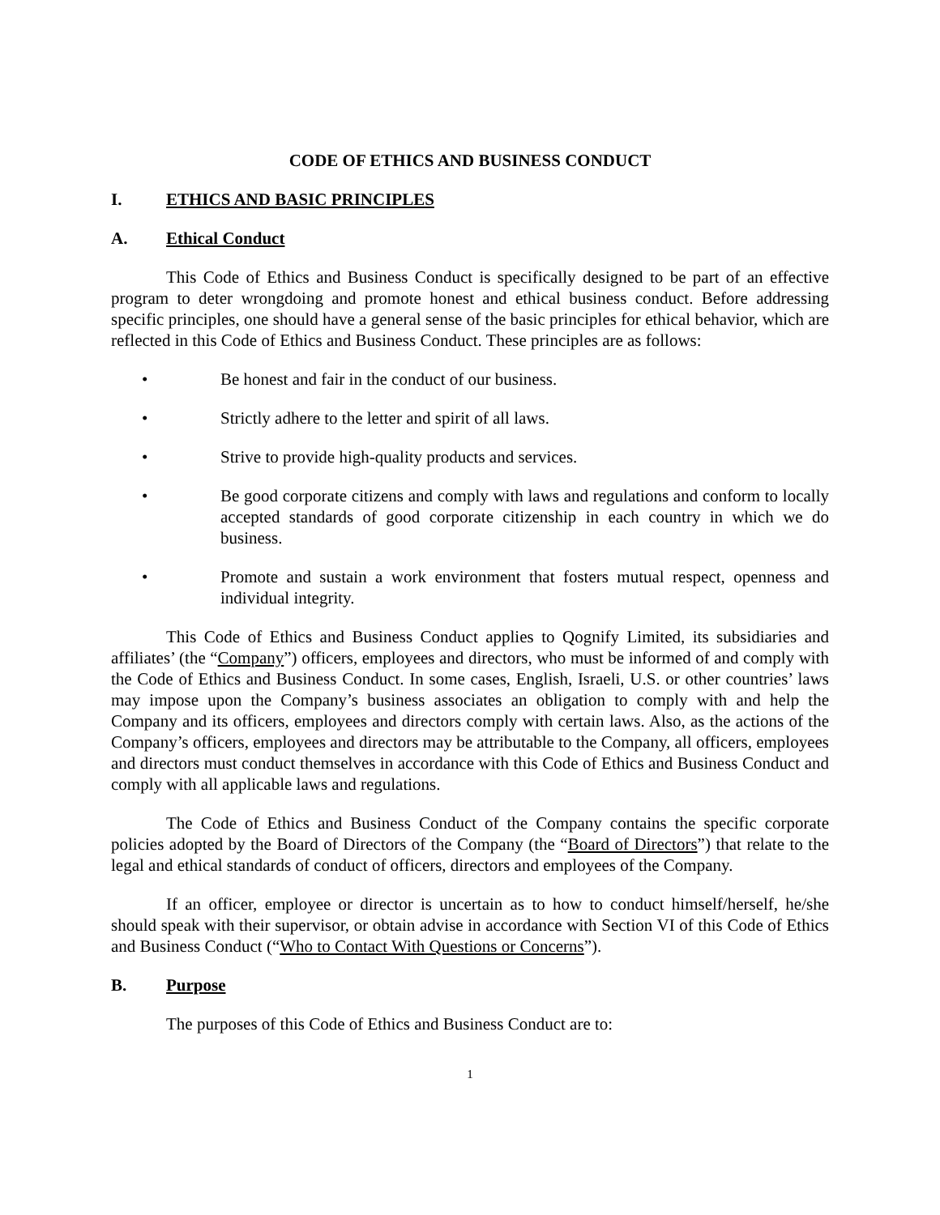CODE OF ETHICS AND BUSINESS CONDUCT
I. ETHICS AND BASIC PRINCIPLES
A. Ethical Conduct
This Code of Ethics and Business Conduct is specifically designed to be part of an effective program to deter wrongdoing and promote honest and ethical business conduct. Before addressing specific principles, one should have a general sense of the basic principles for ethical behavior, which are reflected in this Code of Ethics and Business Conduct. These principles are as follows:
• Be honest and fair in the conduct of our business.
• Strictly adhere to the letter and spirit of all laws.
• Strive to provide high-quality products and services.
• Be good corporate citizens and comply with laws and regulations and conform to locally accepted standards of good corporate citizenship in each country in which we do business.
• Promote and sustain a work environment that fosters mutual respect, openness and individual integrity.
This Code of Ethics and Business Conduct applies to Qognify Limited, its subsidiaries and affiliates’ (the “Company”) officers, employees and directors, who must be informed of and comply with the Code of Ethics and Business Conduct. In some cases, English, Israeli, U.S. or other countries’ laws may impose upon the Company’s business associates an obligation to comply with and help the Company and its officers, employees and directors comply with certain laws. Also, as the actions of the Company’s officers, employees and directors may be attributable to the Company, all officers, employees and directors must conduct themselves in accordance with this Code of Ethics and Business Conduct and comply with all applicable laws and regulations.
The Code of Ethics and Business Conduct of the Company contains the specific corporate policies adopted by the Board of Directors of the Company (the “Board of Directors”) that relate to the legal and ethical standards of conduct of officers, directors and employees of the Company.
If an officer, employee or director is uncertain as to how to conduct himself/herself, he/she should speak with their supervisor, or obtain advise in accordance with Section VI of this Code of Ethics and Business Conduct (“Who to Contact With Questions or Concerns”).
B. Purpose
The purposes of this Code of Ethics and Business Conduct are to:
1